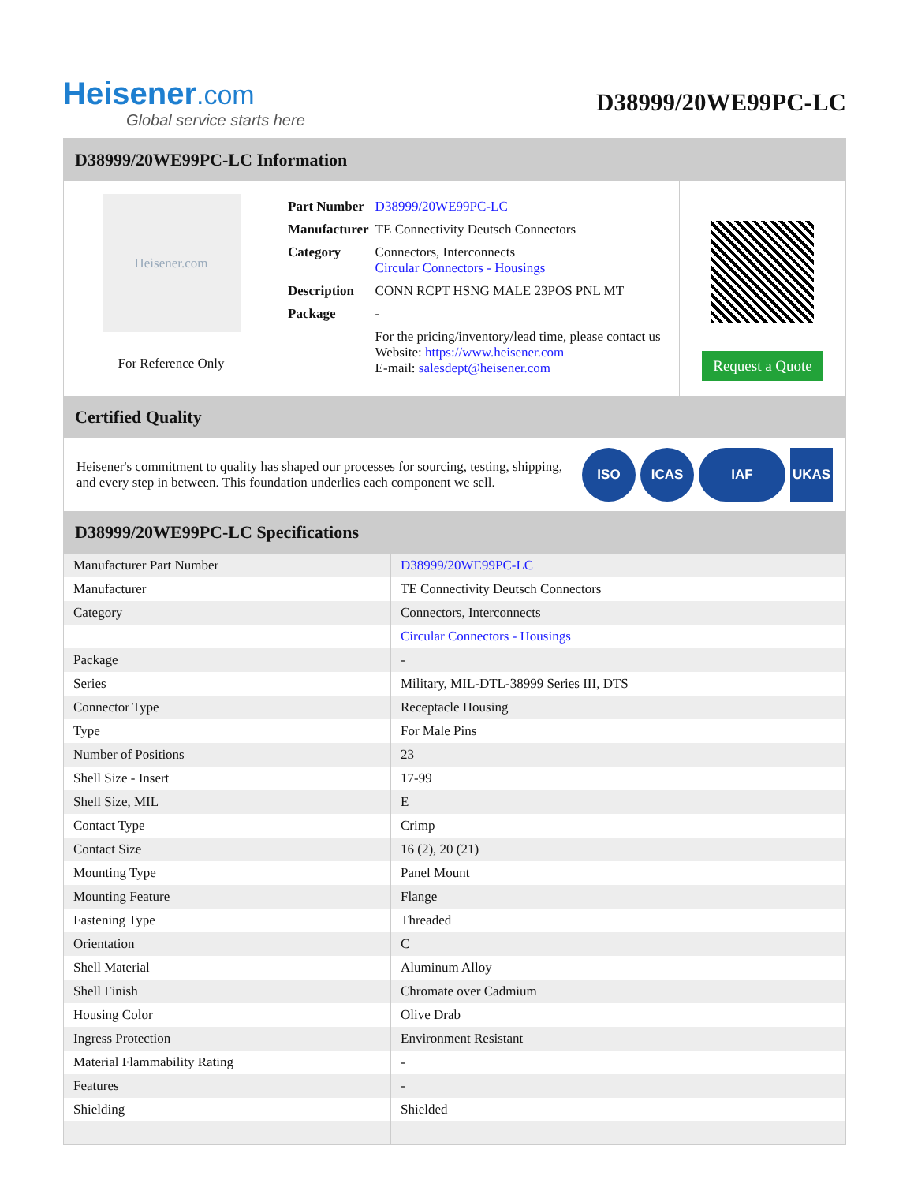Heisener.com
Global service starts here
D38999/20WE99PC-LC
D38999/20WE99PC-LC Information
Heisener.com
For Reference Only
| Part Number | D38999/20WE99PC-LC |
| Manufacturer | TE Connectivity Deutsch Connectors |
| Category | Connectors, Interconnects Circular Connectors - Housings |
| Description | CONN RCPT HSNG MALE 23POS PNL MT |
| Package | - |
| | For the pricing/inventory/lead time, please contact us Website: https://www.heisener.com E-mail: salesdept@heisener.com |
Request a Quote
Certified Quality
Heisener's commitment to quality has shaped our processes for sourcing, testing, shipping, and every step in between. This foundation underlies each component we sell.
ISO ICAS IAF UKAS
D38999/20WE99PC-LC Specifications
| Manufacturer Part Number | D38999/20WE99PC-LC |
| Manufacturer | TE Connectivity Deutsch Connectors |
| Category | Connectors, Interconnects |
| | Circular Connectors - Housings |
| Package | - |
| Series | Military, MIL-DTL-38999 Series III, DTS |
| Connector Type | Receptacle Housing |
| Type | For Male Pins |
| Number of Positions | 23 |
| Shell Size - Insert | 17-99 |
| Shell Size, MIL | E |
| Contact Type | Crimp |
| Contact Size | 16 (2), 20 (21) |
| Mounting Type | Panel Mount |
| Mounting Feature | Flange |
| Fastening Type | Threaded |
| Orientation | C |
| Shell Material | Aluminum Alloy |
| Shell Finish | Chromate over Cadmium |
| Housing Color | Olive Drab |
| Ingress Protection | Environment Resistant |
| Material Flammability Rating | - |
| Features | - |
| Shielding | Shielded |